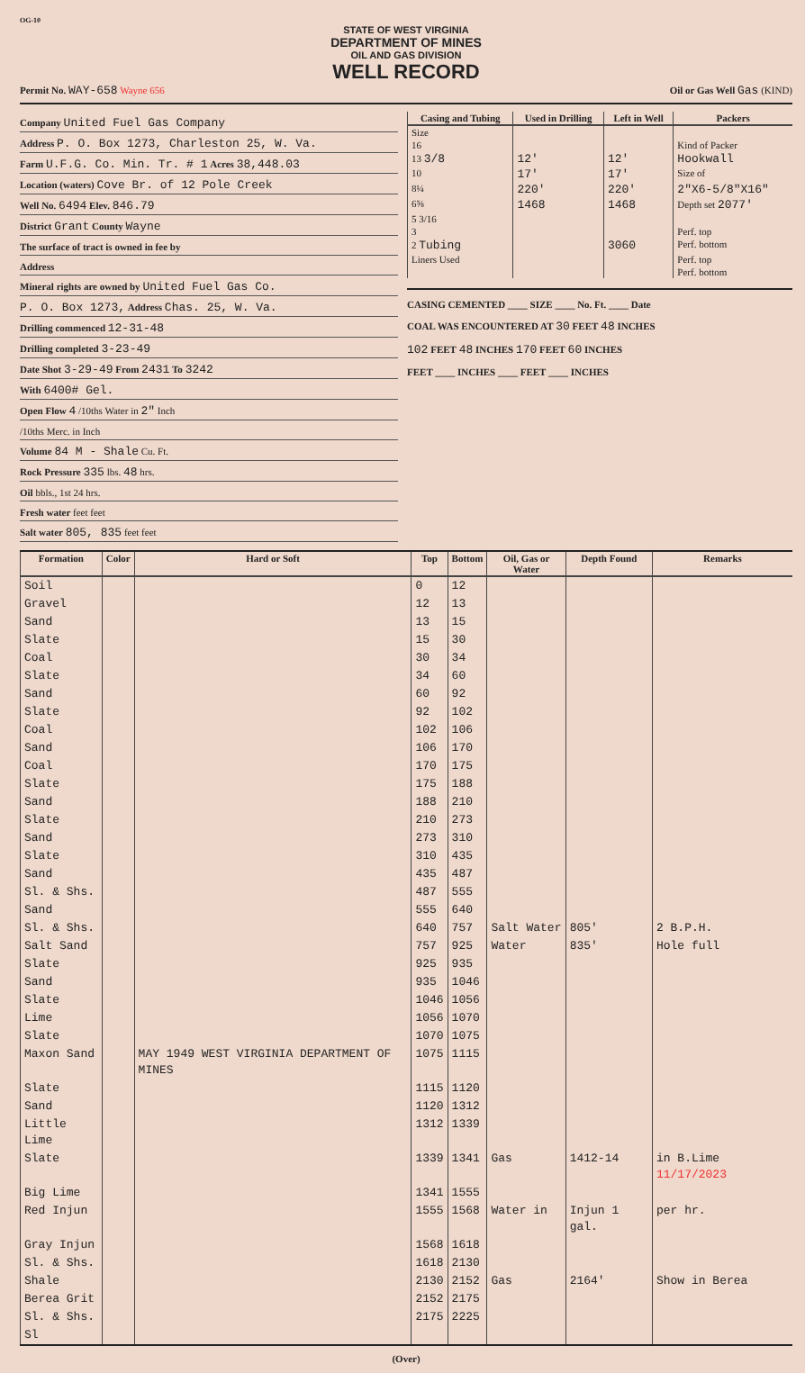OG-10
STATE OF WEST VIRGINIA
DEPARTMENT OF MINES
OIL AND GAS DIVISION
WELL RECORD
Permit No. WAY-658 Wayne 656 Oil or Gas Well Gas (KIND)
Company United Fuel Gas Company
Address P. O. Box 1273, Charleston 25, W. Va.
Farm U.F.G. Co. Min. Tr. # 1 Acres 38,448.03
Location (waters) Cove Br. of 12 Pole Creek
Well No. 6494 Elev. 846.79
District Grant County Wayne
The surface of tract is owned in fee by
Address
Mineral rights are owned by United Fuel Gas Co.
P. O. Box 1273, Address Chas. 25, W. Va.
Drilling commenced 12-31-48
Drilling completed 3-23-49
Date Shot 3-29-49 From 2431 To 3242
With 6400# Gel.
Open Flow 4 /10ths Water in 2" Inch
/10ths Merc. in Inch
Volume 84 M - Shale Cu. Ft.
Rock Pressure 335 lbs. 48 hrs.
Oil bbls., 1st 24 hrs.
Fresh water feet feet
Salt water 805, 835 feet feet
| Casing and Tubing | Used in Drilling | Left in Well | Packers |
| --- | --- | --- | --- |
| Size | | | |
| 16 | | | Kind of Packer |
| 13 3/8 | 12' | 12' | Hookwall |
| 10 | 17' | 17' | Size of |
| 8¼ | 220' | 220' | 2"X6-5/8"X16" |
| 6⅝ | 1468 | 1468 | Depth set 2077' |
| 5 3/16 | | | |
| 3 | | | Perf. top |
| 2 Tubing | | 3060 | Perf. bottom |
| Liners Used | | | Perf. top |
| | | | Perf. bottom |
CASING CEMENTED ____ SIZE ____ No. Ft. ____ Date
COAL WAS ENCOUNTERED AT 30 FEET 48 INCHES
102 FEET 48 INCHES 170 FEET 60 INCHES
FEET ____ INCHES ____ FEET ____ INCHES
| Formation | Color | Hard or Soft | Top | Bottom | Oil, Gas or Water | Depth Found | Remarks |
| --- | --- | --- | --- | --- | --- | --- | --- |
| Soil | | | 0 | 12 | | | |
| Gravel | | | 12 | 13 | | | |
| Sand | | | 13 | 15 | | | |
| Slate | | | 15 | 30 | | | |
| Coal | | | 30 | 34 | | | |
| Slate | | | 34 | 60 | | | |
| Sand | | | 60 | 92 | | | |
| Slate | | | 92 | 102 | | | |
| Coal | | | 102 | 106 | | | |
| Sand | | | 106 | 170 | | | |
| Coal | | | 170 | 175 | | | |
| Slate | | | 175 | 188 | | | |
| Sand | | | 188 | 210 | | | |
| Slate | | | 210 | 273 | | | |
| Sand | | | 273 | 310 | | | |
| Slate | | | 310 | 435 | | | |
| Sand | | | 435 | 487 | | | |
| Sl. & Shs. | | | 487 | 555 | | | |
| Sand | | | 555 | 640 | | | |
| Sl. & Shs. | | | 640 | 757 | Salt Water | 805' | 2 B.P.H. |
| Salt Sand | | | 757 | 925 | Water | 835' | Hole full |
| Slate | | | 925 | 935 | | | |
| Sand | | | 935 | 1046 | | | |
| Slate | | | 1046 | 1056 | | | |
| Lime | | | 1056 | 1070 | | | |
| Slate | | | 1070 | 1075 | | | |
| Maxon Sand | | MAY 1949 WEST VIRGINIA DEPARTMENT OF MINES | 1075 | 1115 | | | |
| Slate | | | 1115 | 1120 | | | |
| Sand | | | 1120 | 1312 | | | |
| Little Lime | | | 1312 | 1339 | | | |
| Slate | | | 1339 | 1341 | Gas | 1412-14 | in B.Lime 11/17/2023 |
| Big Lime | | | 1341 | 1555 | | | |
| Red Injun | | | 1555 | 1568 | Water in | Injun 1 gal. | per hr. |
| Gray Injun | | | 1568 | 1618 | | | |
| Sl. & Shs. | | | 1618 | 2130 | | | |
| Shale | | | 2130 | 2152 | Gas | 2164' | Show in Berea |
| Berea Grit | | | 2152 | 2175 | | | |
| Sl. & Shs. | | | 2175 | 2225 | | | |
| Sl | | | | | | | |
(Over)